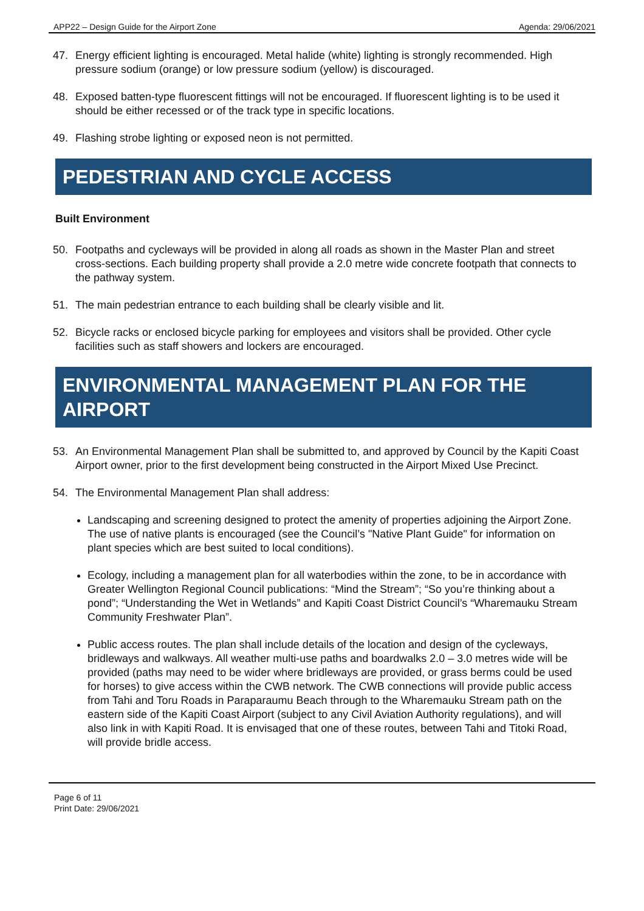APP22 – Design Guide for the Airport Zone Agenda: 29/06/2021
47. Energy efficient lighting is encouraged. Metal halide (white) lighting is strongly recommended. High pressure sodium (orange) or low pressure sodium (yellow) is discouraged.
48. Exposed batten-type fluorescent fittings will not be encouraged. If fluorescent lighting is to be used it should be either recessed or of the track type in specific locations.
49. Flashing strobe lighting or exposed neon is not permitted.
PEDESTRIAN AND CYCLE ACCESS
Built Environment
50. Footpaths and cycleways will be provided in along all roads as shown in the Master Plan and street cross-sections. Each building property shall provide a 2.0 metre wide concrete footpath that connects to the pathway system.
51. The main pedestrian entrance to each building shall be clearly visible and lit.
52. Bicycle racks or enclosed bicycle parking for employees and visitors shall be provided. Other cycle facilities such as staff showers and lockers are encouraged.
ENVIRONMENTAL MANAGEMENT PLAN FOR THE AIRPORT
53. An Environmental Management Plan shall be submitted to, and approved by Council by the Kapiti Coast Airport owner, prior to the first development being constructed in the Airport Mixed Use Precinct.
54. The Environmental Management Plan shall address:
Landscaping and screening designed to protect the amenity of properties adjoining the Airport Zone. The use of native plants is encouraged (see the Council’s "Native Plant Guide" for information on plant species which are best suited to local conditions).
Ecology, including a management plan for all waterbodies within the zone, to be in accordance with Greater Wellington Regional Council publications: “Mind the Stream”; “So you’re thinking about a pond”; “Understanding the Wet in Wetlands” and Kapiti Coast District Council’s “Wharemauku Stream Community Freshwater Plan”.
Public access routes. The plan shall include details of the location and design of the cycleways, bridleways and walkways. All weather multi-use paths and boardwalks 2.0 – 3.0 metres wide will be provided (paths may need to be wider where bridleways are provided, or grass berms could be used for horses) to give access within the CWB network. The CWB connections will provide public access from Tahi and Toru Roads in Paraparaumu Beach through to the Wharemauku Stream path on the eastern side of the Kapiti Coast Airport (subject to any Civil Aviation Authority regulations), and will also link in with Kapiti Road. It is envisaged that one of these routes, between Tahi and Titoki Road, will provide bridle access.
Page 6 of 11
Print Date: 29/06/2021